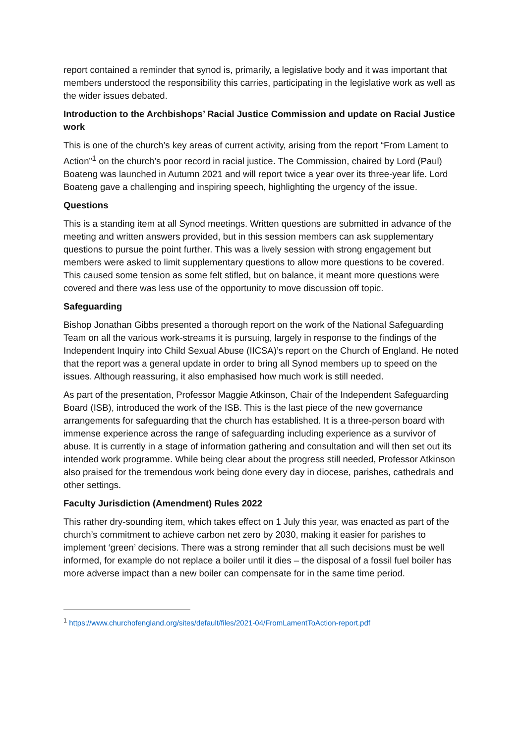report contained a reminder that synod is, primarily, a legislative body and it was important that members understood the responsibility this carries, participating in the legislative work as well as the wider issues debated.
Introduction to the Archbishops’ Racial Justice Commission and update on Racial Justice work
This is one of the church’s key areas of current activity, arising from the report “From Lament to Action”<sup>1</sup> on the church’s poor record in racial justice. The Commission, chaired by Lord (Paul) Boateng was launched in Autumn 2021 and will report twice a year over its three-year life. Lord Boateng gave a challenging and inspiring speech, highlighting the urgency of the issue.
Questions
This is a standing item at all Synod meetings. Written questions are submitted in advance of the meeting and written answers provided, but in this session members can ask supplementary questions to pursue the point further. This was a lively session with strong engagement but members were asked to limit supplementary questions to allow more questions to be covered. This caused some tension as some felt stifled, but on balance, it meant more questions were covered and there was less use of the opportunity to move discussion off topic.
Safeguarding
Bishop Jonathan Gibbs presented a thorough report on the work of the National Safeguarding Team on all the various work-streams it is pursuing, largely in response to the findings of the Independent Inquiry into Child Sexual Abuse (IICSA)’s report on the Church of England. He noted that the report was a general update in order to bring all Synod members up to speed on the issues. Although reassuring, it also emphasised how much work is still needed.
As part of the presentation, Professor Maggie Atkinson, Chair of the Independent Safeguarding Board (ISB), introduced the work of the ISB. This is the last piece of the new governance arrangements for safeguarding that the church has established. It is a three-person board with immense experience across the range of safeguarding including experience as a survivor of abuse. It is currently in a stage of information gathering and consultation and will then set out its intended work programme. While being clear about the progress still needed, Professor Atkinson also praised for the tremendous work being done every day in diocese, parishes, cathedrals and other settings.
Faculty Jurisdiction (Amendment) Rules 2022
This rather dry-sounding item, which takes effect on 1 July this year, was enacted as part of the church’s commitment to achieve carbon net zero by 2030, making it easier for parishes to implement ‘green’ decisions. There was a strong reminder that all such decisions must be well informed, for example do not replace a boiler until it dies – the disposal of a fossil fuel boiler has more adverse impact than a new boiler can compensate for in the same time period.
<sup>1</sup> https://www.churchofengland.org/sites/default/files/2021-04/FromLamentToAction-report.pdf